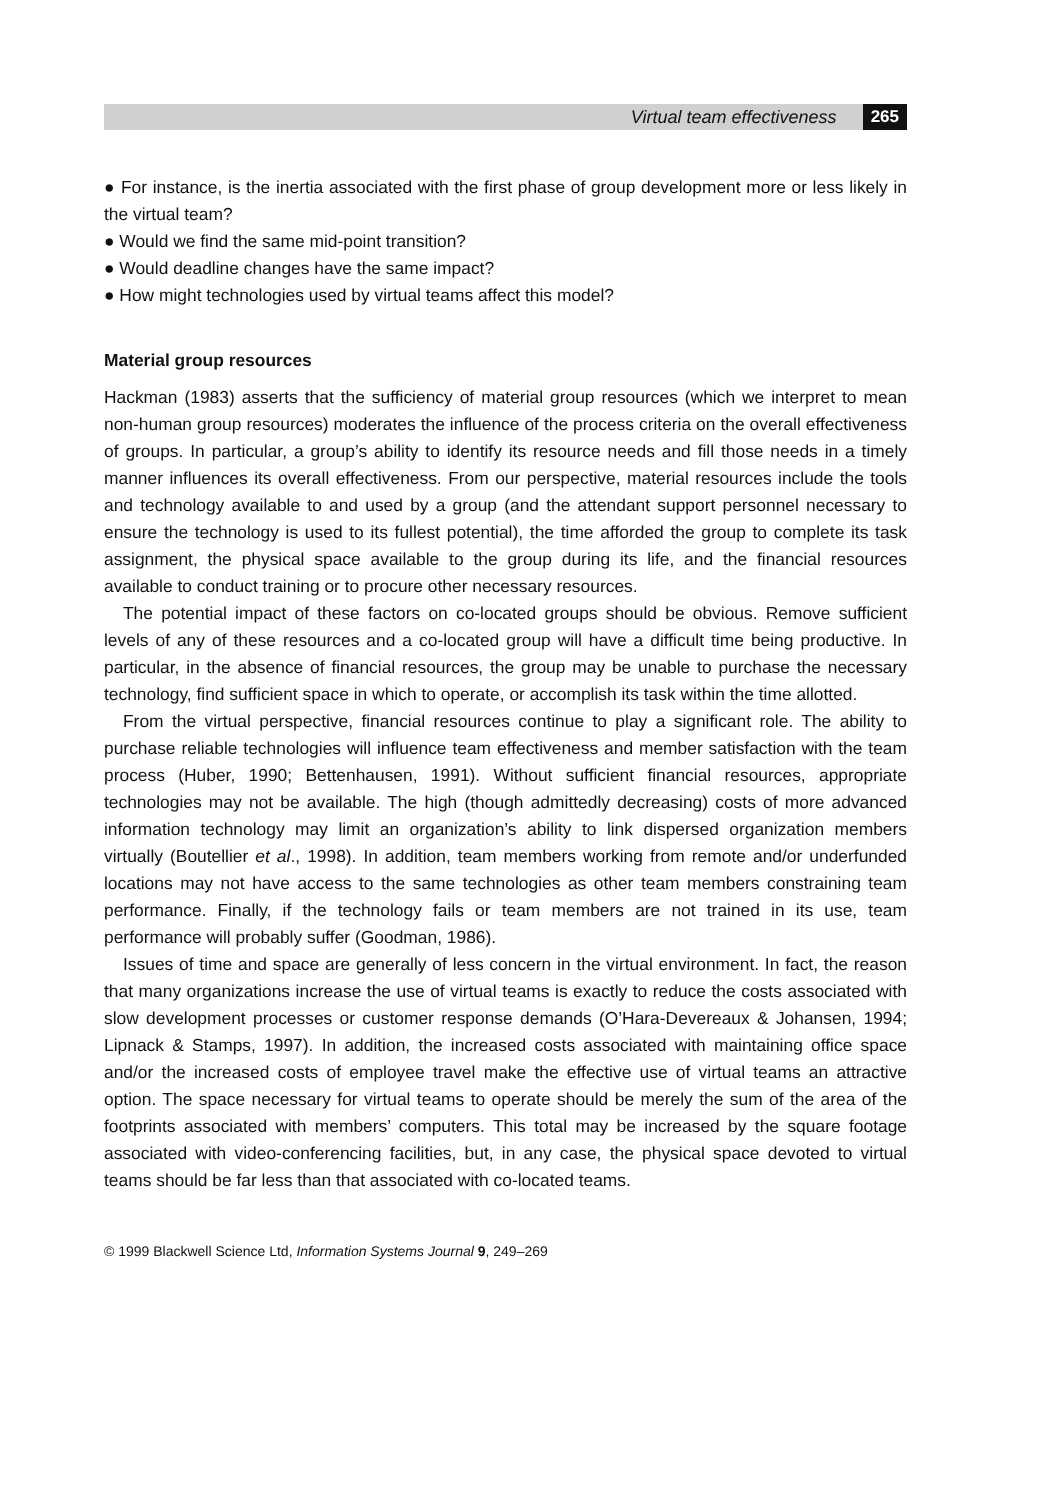Virtual team effectiveness 265
● For instance, is the inertia associated with the first phase of group development more or less likely in the virtual team?
● Would we find the same mid-point transition?
● Would deadline changes have the same impact?
● How might technologies used by virtual teams affect this model?
Material group resources
Hackman (1983) asserts that the sufficiency of material group resources (which we interpret to mean non-human group resources) moderates the influence of the process criteria on the overall effectiveness of groups. In particular, a group’s ability to identify its resource needs and fill those needs in a timely manner influences its overall effectiveness. From our perspective, material resources include the tools and technology available to and used by a group (and the attendant support personnel necessary to ensure the technology is used to its fullest potential), the time afforded the group to complete its task assignment, the physical space available to the group during its life, and the financial resources available to conduct training or to procure other necessary resources.
The potential impact of these factors on co-located groups should be obvious. Remove sufficient levels of any of these resources and a co-located group will have a difficult time being productive. In particular, in the absence of financial resources, the group may be unable to purchase the necessary technology, find sufficient space in which to operate, or accomplish its task within the time allotted.
From the virtual perspective, financial resources continue to play a significant role. The ability to purchase reliable technologies will influence team effectiveness and member satisfaction with the team process (Huber, 1990; Bettenhausen, 1991). Without sufficient financial resources, appropriate technologies may not be available. The high (though admittedly decreasing) costs of more advanced information technology may limit an organization’s ability to link dispersed organization members virtually (Boutellier et al., 1998). In addition, team members working from remote and/or underfunded locations may not have access to the same technologies as other team members constraining team performance. Finally, if the technology fails or team members are not trained in its use, team performance will probably suffer (Goodman, 1986).
Issues of time and space are generally of less concern in the virtual environment. In fact, the reason that many organizations increase the use of virtual teams is exactly to reduce the costs associated with slow development processes or customer response demands (O’Hara-Devereaux & Johansen, 1994; Lipnack & Stamps, 1997). In addition, the increased costs associated with maintaining office space and/or the increased costs of employee travel make the effective use of virtual teams an attractive option. The space necessary for virtual teams to operate should be merely the sum of the area of the footprints associated with members’ computers. This total may be increased by the square footage associated with video-conferencing facilities, but, in any case, the physical space devoted to virtual teams should be far less than that associated with co-located teams.
© 1999 Blackwell Science Ltd, Information Systems Journal 9, 249–269